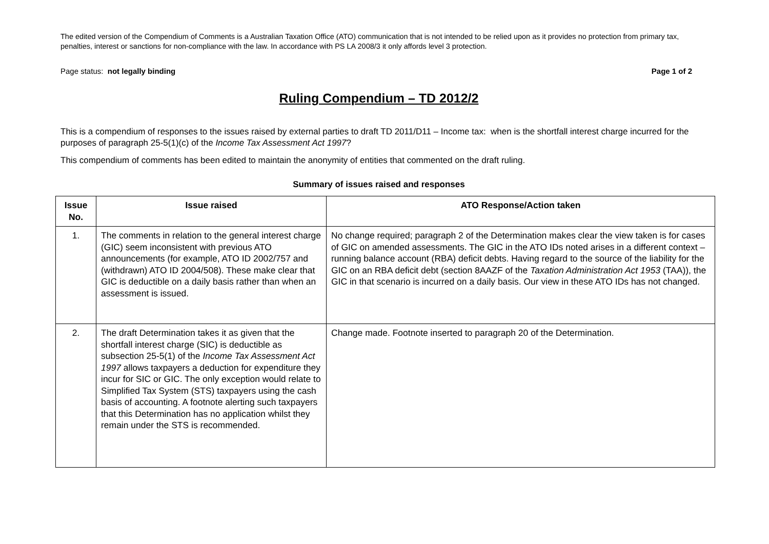The edited version of the Compendium of Comments is a Australian Taxation Office (ATO) communication that is not intended to be relied upon as it provides no protection from primary tax, penalties, interest or sanctions for non-compliance with the law. In accordance with PS LA 2008/3 it only affords level 3 protection.
Page status: not legally binding Page 1 of 2
Ruling Compendium – TD 2012/2
This is a compendium of responses to the issues raised by external parties to draft TD 2011/D11 – Income tax: when is the shortfall interest charge incurred for the purposes of paragraph 25-5(1)(c) of the Income Tax Assessment Act 1997?
This compendium of comments has been edited to maintain the anonymity of entities that commented on the draft ruling.
Summary of issues raised and responses
| Issue No. | Issue raised | ATO Response/Action taken |
| --- | --- | --- |
| 1. | The comments in relation to the general interest charge (GIC) seem inconsistent with previous ATO announcements (for example, ATO ID 2002/757 and (withdrawn) ATO ID 2004/508). These make clear that GIC is deductible on a daily basis rather than when an assessment is issued. | No change required; paragraph 2 of the Determination makes clear the view taken is for cases of GIC on amended assessments. The GIC in the ATO IDs noted arises in a different context – running balance account (RBA) deficit debts. Having regard to the source of the liability for the GIC on an RBA deficit debt (section 8AAZF of the Taxation Administration Act 1953 (TAA)), the GIC in that scenario is incurred on a daily basis. Our view in these ATO IDs has not changed. |
| 2. | The draft Determination takes it as given that the shortfall interest charge (SIC) is deductible as subsection 25-5(1) of the Income Tax Assessment Act 1997 allows taxpayers a deduction for expenditure they incur for SIC or GIC. The only exception would relate to Simplified Tax System (STS) taxpayers using the cash basis of accounting. A footnote alerting such taxpayers that this Determination has no application whilst they remain under the STS is recommended. | Change made. Footnote inserted to paragraph 20 of the Determination. |